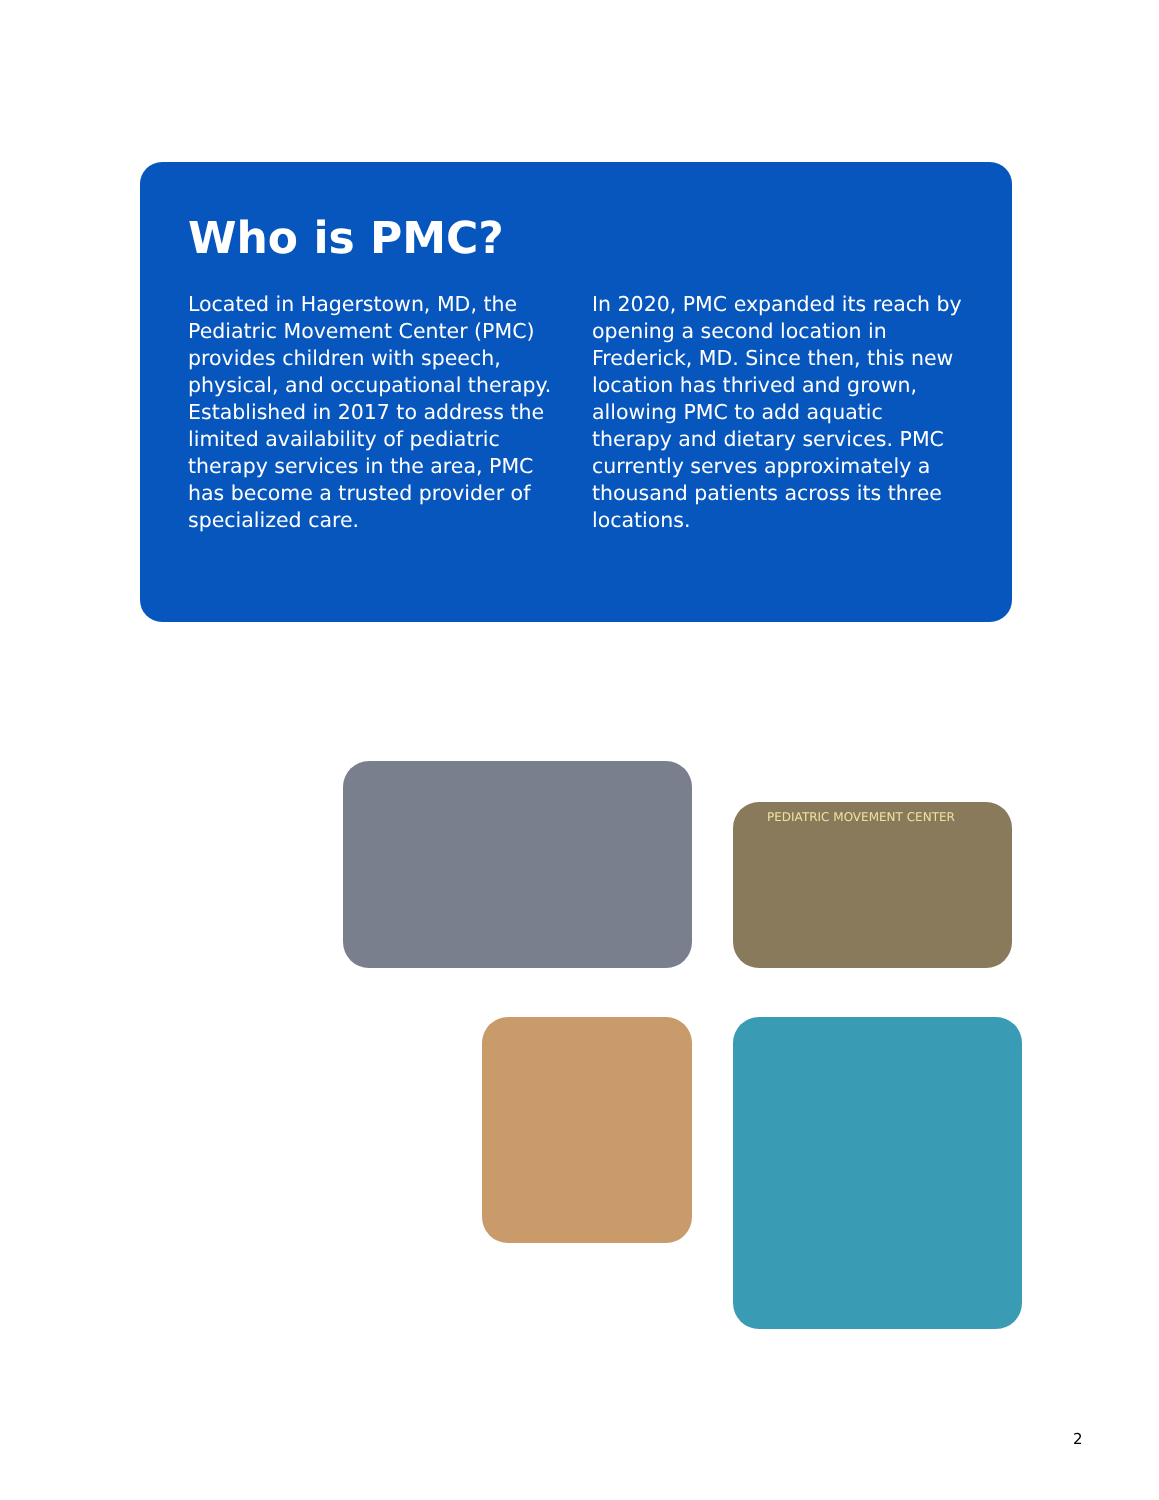Who is PMC?
Located in Hagerstown, MD, the Pediatric Movement Center (PMC) provides children with speech, physical, and occupational therapy. Established in 2017 to address the limited availability of pediatric therapy services in the area, PMC has become a trusted provider of specialized care.
In 2020, PMC expanded its reach by opening a second location in Frederick, MD. Since then, this new location has thrived and grown, allowing PMC to add aquatic therapy and dietary services. PMC currently serves approximately a thousand patients across its three locations.
PEDIATRIC MOVEMENT CENTER
2